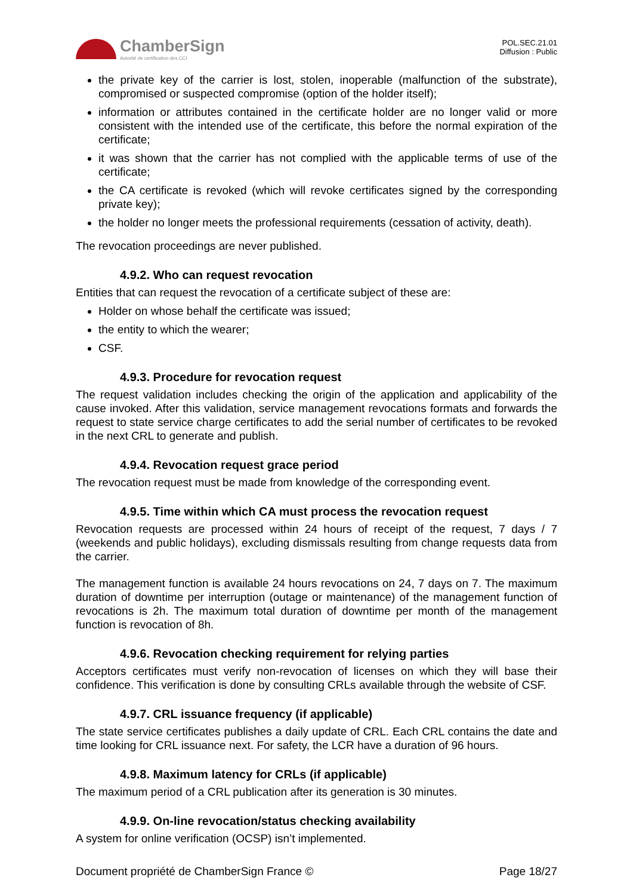ChamberSign
Autorité de certification des CCI
POL.SEC.21.01
Diffusion : Public
the private key of the carrier is lost, stolen, inoperable (malfunction of the substrate), compromised or suspected compromise (option of the holder itself);
information or attributes contained in the certificate holder are no longer valid or more consistent with the intended use of the certificate, this before the normal expiration of the certificate;
it was shown that the carrier has not complied with the applicable terms of use of the certificate;
the CA certificate is revoked (which will revoke certificates signed by the corresponding private key);
the holder no longer meets the professional requirements (cessation of activity, death).
The revocation proceedings are never published.
4.9.2. Who can request revocation
Entities that can request the revocation of a certificate subject of these are:
Holder on whose behalf the certificate was issued;
the entity to which the wearer;
CSF.
4.9.3. Procedure for revocation request
The request validation includes checking the origin of the application and applicability of the cause invoked. After this validation, service management revocations formats and forwards the request to state service charge certificates to add the serial number of certificates to be revoked in the next CRL to generate and publish.
4.9.4. Revocation request grace period
The revocation request must be made from knowledge of the corresponding event.
4.9.5. Time within which CA must process the revocation request
Revocation requests are processed within 24 hours of receipt of the request, 7 days / 7 (weekends and public holidays), excluding dismissals resulting from change requests data from the carrier.
The management function is available 24 hours revocations on 24, 7 days on 7. The maximum duration of downtime per interruption (outage or maintenance) of the management function of revocations is 2h. The maximum total duration of downtime per month of the management function is revocation of 8h.
4.9.6. Revocation checking requirement for relying parties
Acceptors certificates must verify non-revocation of licenses on which they will base their confidence. This verification is done by consulting CRLs available through the website of CSF.
4.9.7. CRL issuance frequency (if applicable)
The state service certificates publishes a daily update of CRL. Each CRL contains the date and time looking for CRL issuance next. For safety, the LCR have a duration of 96 hours.
4.9.8. Maximum latency for CRLs (if applicable)
The maximum period of a CRL publication after its generation is 30 minutes.
4.9.9. On-line revocation/status checking availability
A system for online verification (OCSP) isn’t implemented.
Document propriété de ChamberSign France © Page 18/27